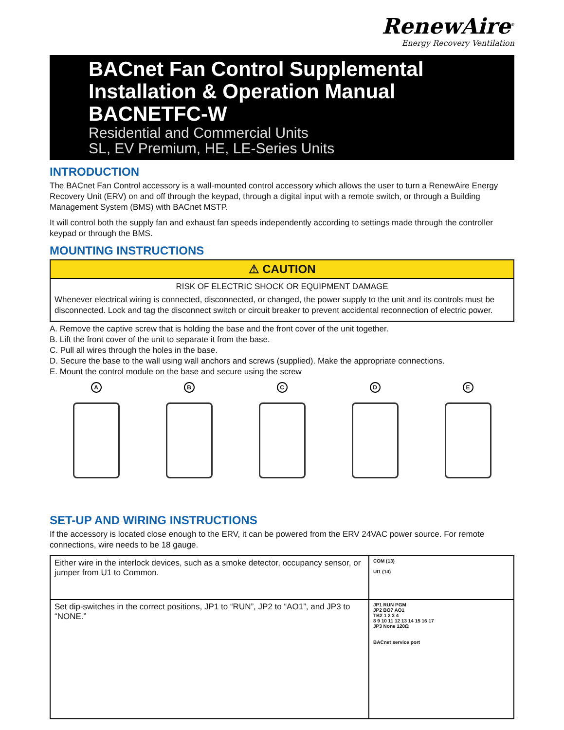RenewAire<sup>®</sup>
Energy Recovery Ventilation
BACnet Fan Control Supplemental Installation & Operation Manual BACNETFC-W
Residential and Commercial Units
SL, EV Premium, HE, LE-Series Units
INTRODUCTION
The BACnet Fan Control accessory is a wall-mounted control accessory which allows the user to turn a RenewAire Energy Recovery Unit (ERV) on and off through the keypad, through a digital input with a remote switch, or through a Building Management System (BMS) with BACnet MSTP.
It will control both the supply fan and exhaust fan speeds independently according to settings made through the controller keypad or through the BMS.
MOUNTING INSTRUCTIONS
⚠ CAUTION
RISK OF ELECTRIC SHOCK OR EQUIPMENT DAMAGE
Whenever electrical wiring is connected, disconnected, or changed, the power supply to the unit and its controls must be disconnected. Lock and tag the disconnect switch or circuit breaker to prevent accidental reconnection of electric power.
A. Remove the captive screw that is holding the base and the front cover of the unit together.
B. Lift the front cover of the unit to separate it from the base.
C. Pull all wires through the holes in the base.
D. Secure the base to the wall using wall anchors and screws (supplied). Make the appropriate connections.
E. Mount the control module on the base and secure using the screw
A B C D E
SET-UP AND WIRING INSTRUCTIONS
If the accessory is located close enough to the ERV, it can be powered from the ERV 24VAC power source. For remote connections, wire needs to be 18 gauge.
| Either wire in the interlock devices, such as a smoke detector, occupancy sensor, or jumper from U1 to Common. | COM (13) UI1 (14) |
| Set dip-switches in the correct positions, JP1 to “RUN”, JP2 to “AO1”, and JP3 to “NONE.” | JP1 RUN PGM JP2 BO7 AO1 TB2 1 2 3 4 8 9 10 11 12 13 14 15 16 17 JP3 None 120Ω BACnet service port |